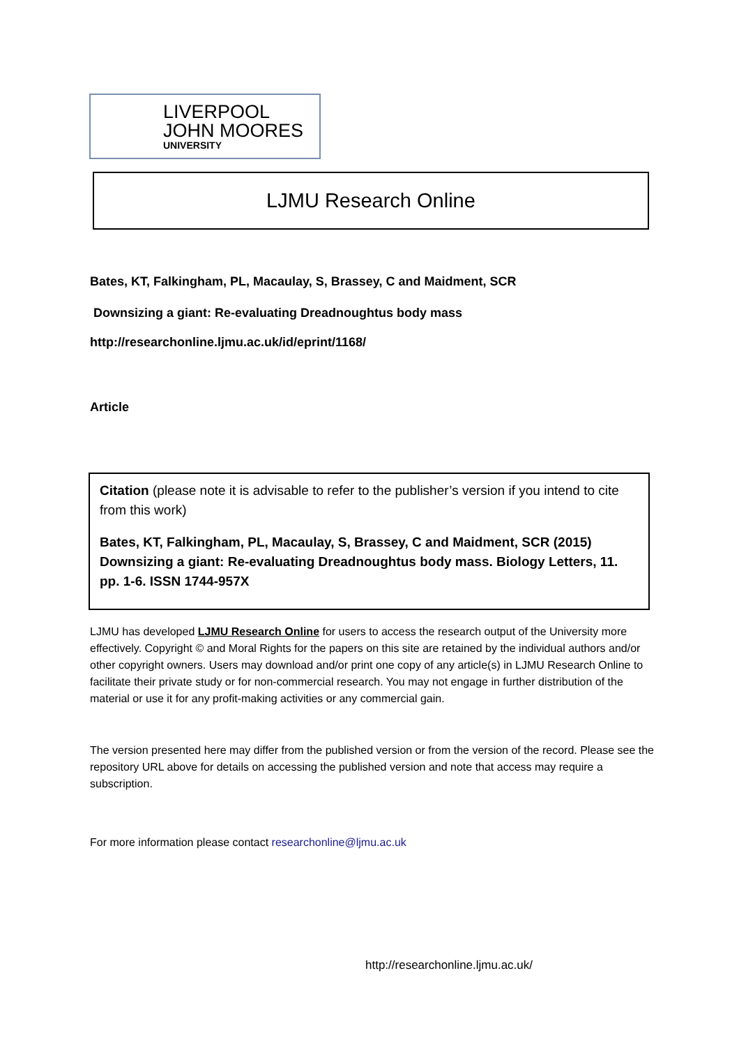LIVERPOOL
JOHN MOORES
UNIVERSITY
LJMU Research Online
Bates, KT, Falkingham, PL, Macaulay, S, Brassey, C and Maidment, SCR
Downsizing a giant: Re-evaluating Dreadnoughtus body mass
http://researchonline.ljmu.ac.uk/id/eprint/1168/
Article
Citation (please note it is advisable to refer to the publisher’s version if you intend to cite from this work)
Bates, KT, Falkingham, PL, Macaulay, S, Brassey, C and Maidment, SCR (2015) Downsizing a giant: Re-evaluating Dreadnoughtus body mass. Biology Letters, 11. pp. 1-6. ISSN 1744-957X
LJMU has developed LJMU Research Online for users to access the research output of the University more effectively. Copyright © and Moral Rights for the papers on this site are retained by the individual authors and/or other copyright owners. Users may download and/or print one copy of any article(s) in LJMU Research Online to facilitate their private study or for non-commercial research. You may not engage in further distribution of the material or use it for any profit-making activities or any commercial gain.
The version presented here may differ from the published version or from the version of the record. Please see the repository URL above for details on accessing the published version and note that access may require a subscription.
For more information please contact researchonline@ljmu.ac.uk
http://researchonline.ljmu.ac.uk/